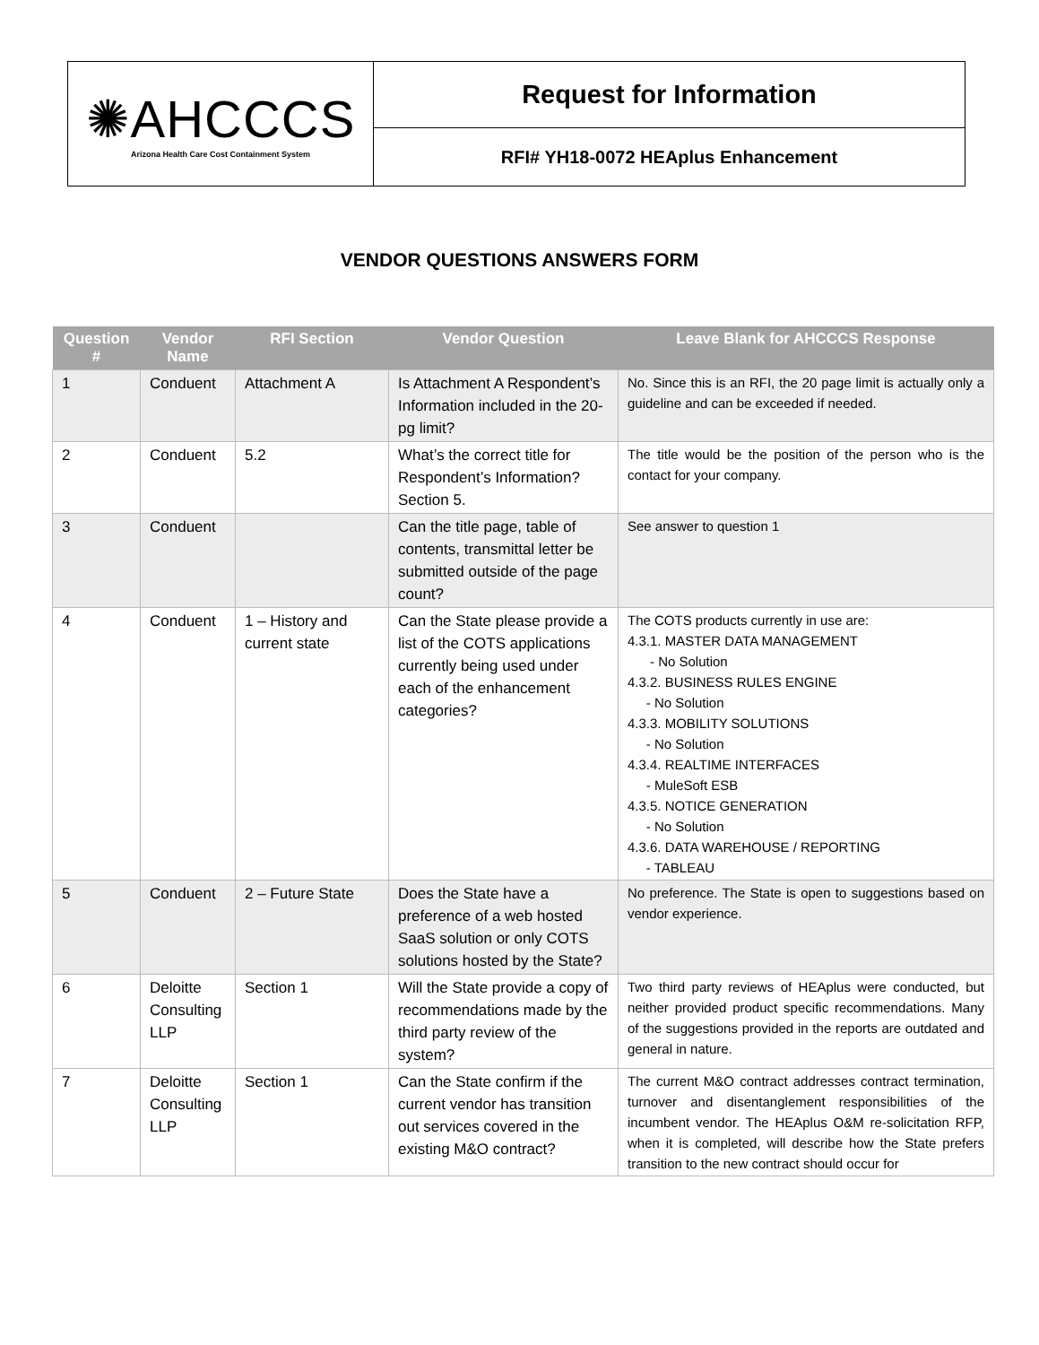✺AHCCCS
Arizona Health Care Cost Containment System
Request for Information
RFI# YH18-0072 HEAplus Enhancement
VENDOR QUESTIONS ANSWERS FORM
| Question # | Vendor Name | RFI Section | Vendor Question | Leave Blank for AHCCCS Response |
| --- | --- | --- | --- | --- |
| 1 | Conduent | Attachment A | Is Attachment A Respondent’s Information included in the 20-pg limit? | No. Since this is an RFI, the 20 page limit is actually only a guideline and can be exceeded if needed. |
| 2 | Conduent | 5.2 | What’s the correct title for Respondent’s Information? Section 5. | The title would be the position of the person who is the contact for your company. |
| 3 | Conduent | | Can the title page, table of contents, transmittal letter be submitted outside of the page count? | See answer to question 1 |
| 4 | Conduent | 1 – History and current state | Can the State please provide a list of the COTS applications currently being used under each of the enhancement categories? | The COTS products currently in use are: 4.3.1. MASTER DATA MANAGEMENT - No Solution 4.3.2. BUSINESS RULES ENGINE - No Solution 4.3.3. MOBILITY SOLUTIONS - No Solution 4.3.4. REALTIME INTERFACES - MuleSoft ESB 4.3.5. NOTICE GENERATION - No Solution 4.3.6. DATA WAREHOUSE / REPORTING - TABLEAU |
| 5 | Conduent | 2 – Future State | Does the State have a preference of a web hosted SaaS solution or only COTS solutions hosted by the State? | No preference. The State is open to suggestions based on vendor experience. |
| 6 | Deloitte Consulting LLP | Section 1 | Will the State provide a copy of recommendations made by the third party review of the system? | Two third party reviews of HEAplus were conducted, but neither provided product specific recommendations. Many of the suggestions provided in the reports are outdated and general in nature. |
| 7 | Deloitte Consulting LLP | Section 1 | Can the State confirm if the current vendor has transition out services covered in the existing M&O contract? | The current M&O contract addresses contract termination, turnover and disentanglement responsibilities of the incumbent vendor. The HEAplus O&M re-solicitation RFP, when it is completed, will describe how the State prefers transition to the new contract should occur for |